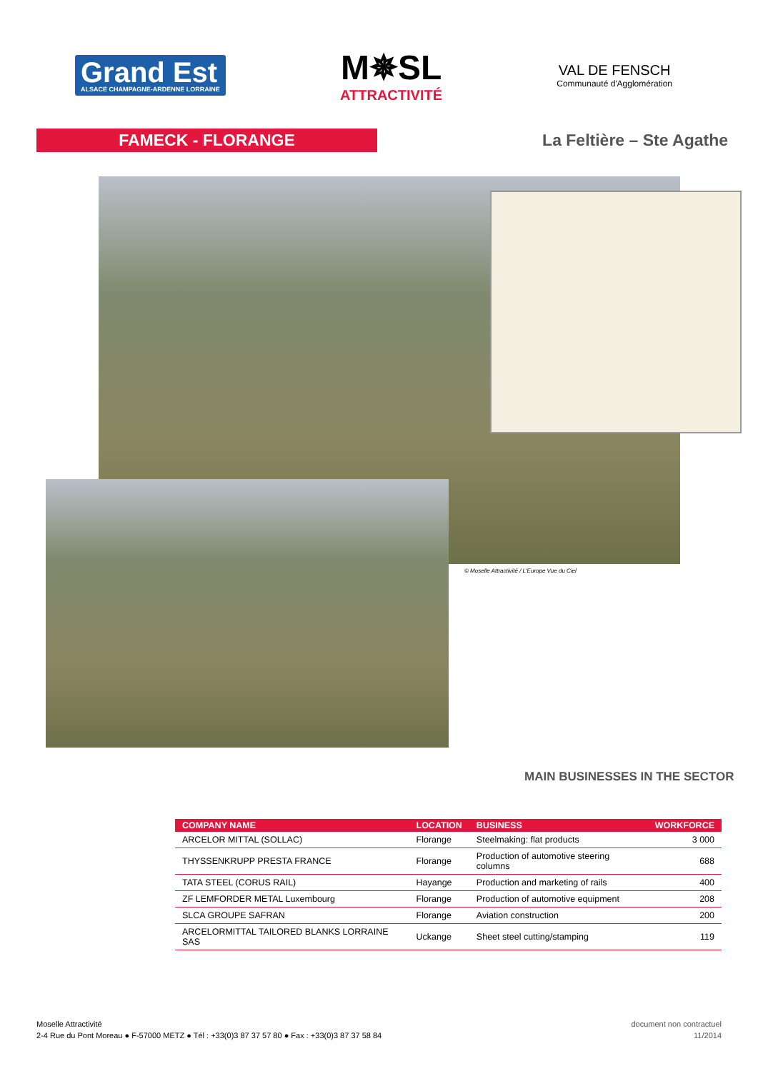Grand Est
ALSACE CHAMPAGNE-ARDENNE LORRAINE
M✵SL
ATTRACTIVITÉ
VAL DE FENSCH
Communauté d'Agglomération
FAMECK - FLORANGE
La Feltière – Ste Agathe
© Moselle Attractivité / L'Europe Vue du Ciel
MAIN BUSINESSES IN THE SECTOR
| COMPANY NAME | LOCATION | BUSINESS | WORKFORCE |
| --- | --- | --- | --- |
| ARCELOR MITTAL (SOLLAC) | Florange | Steelmaking: flat products | 3 000 |
| THYSSENKRUPP PRESTA FRANCE | Florange | Production of automotive steering columns | 688 |
| TATA STEEL (CORUS RAIL) | Hayange | Production and marketing of rails | 400 |
| ZF LEMFORDER METAL Luxembourg | Florange | Production of automotive equipment | 208 |
| SLCA GROUPE SAFRAN | Florange | Aviation construction | 200 |
| ARCELORMITTAL TAILORED BLANKS LORRAINE SAS | Uckange | Sheet steel cutting/stamping | 119 |
Moselle Attractivité
2-4 Rue du Pont Moreau ● F-57000 METZ ● Tél : +33(0)3 87 37 57 80 ● Fax : +33(0)3 87 37 58 84
document non contractuel
11/2014